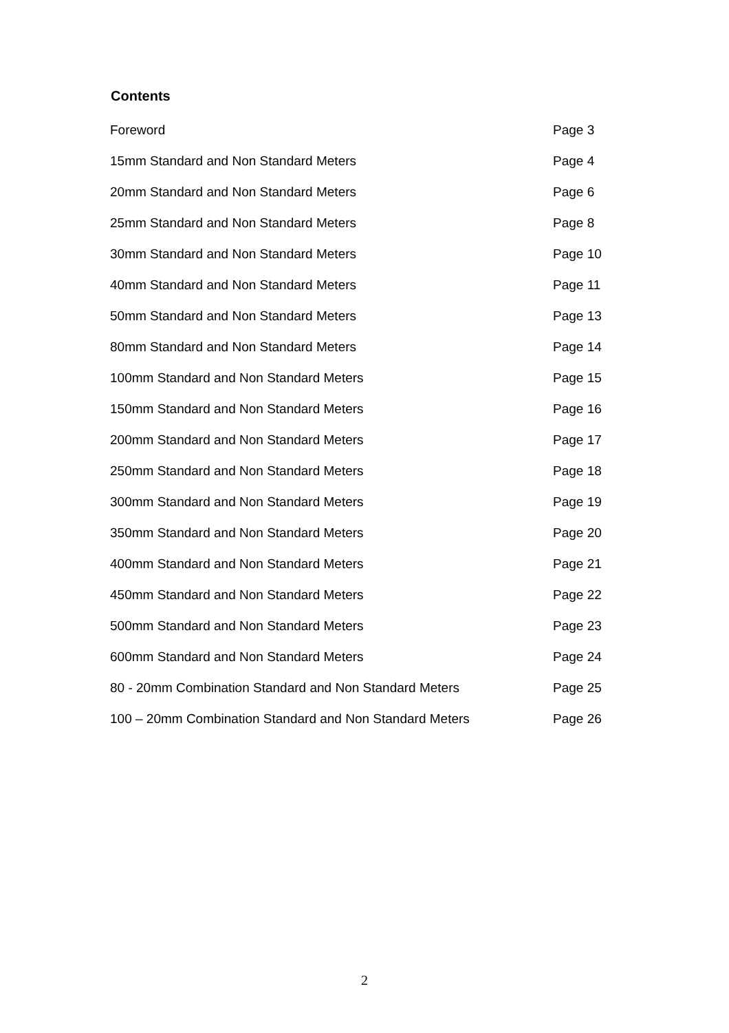Contents
| Foreword | Page 3 |
| 15mm Standard and Non Standard Meters | Page 4 |
| 20mm Standard and Non Standard Meters | Page 6 |
| 25mm Standard and Non Standard Meters | Page 8 |
| 30mm Standard and Non Standard Meters | Page 10 |
| 40mm Standard and Non Standard Meters | Page 11 |
| 50mm Standard and Non Standard Meters | Page 13 |
| 80mm Standard and Non Standard Meters | Page 14 |
| 100mm Standard and Non Standard Meters | Page 15 |
| 150mm Standard and Non Standard Meters | Page 16 |
| 200mm Standard and Non Standard Meters | Page 17 |
| 250mm Standard and Non Standard Meters | Page 18 |
| 300mm Standard and Non Standard Meters | Page 19 |
| 350mm Standard and Non Standard Meters | Page 20 |
| 400mm Standard and Non Standard Meters | Page 21 |
| 450mm Standard and Non Standard Meters | Page 22 |
| 500mm Standard and Non Standard Meters | Page 23 |
| 600mm Standard and Non Standard Meters | Page 24 |
| 80 - 20mm Combination Standard and Non Standard Meters | Page 25 |
| 100 – 20mm Combination Standard and Non Standard Meters | Page 26 |
2